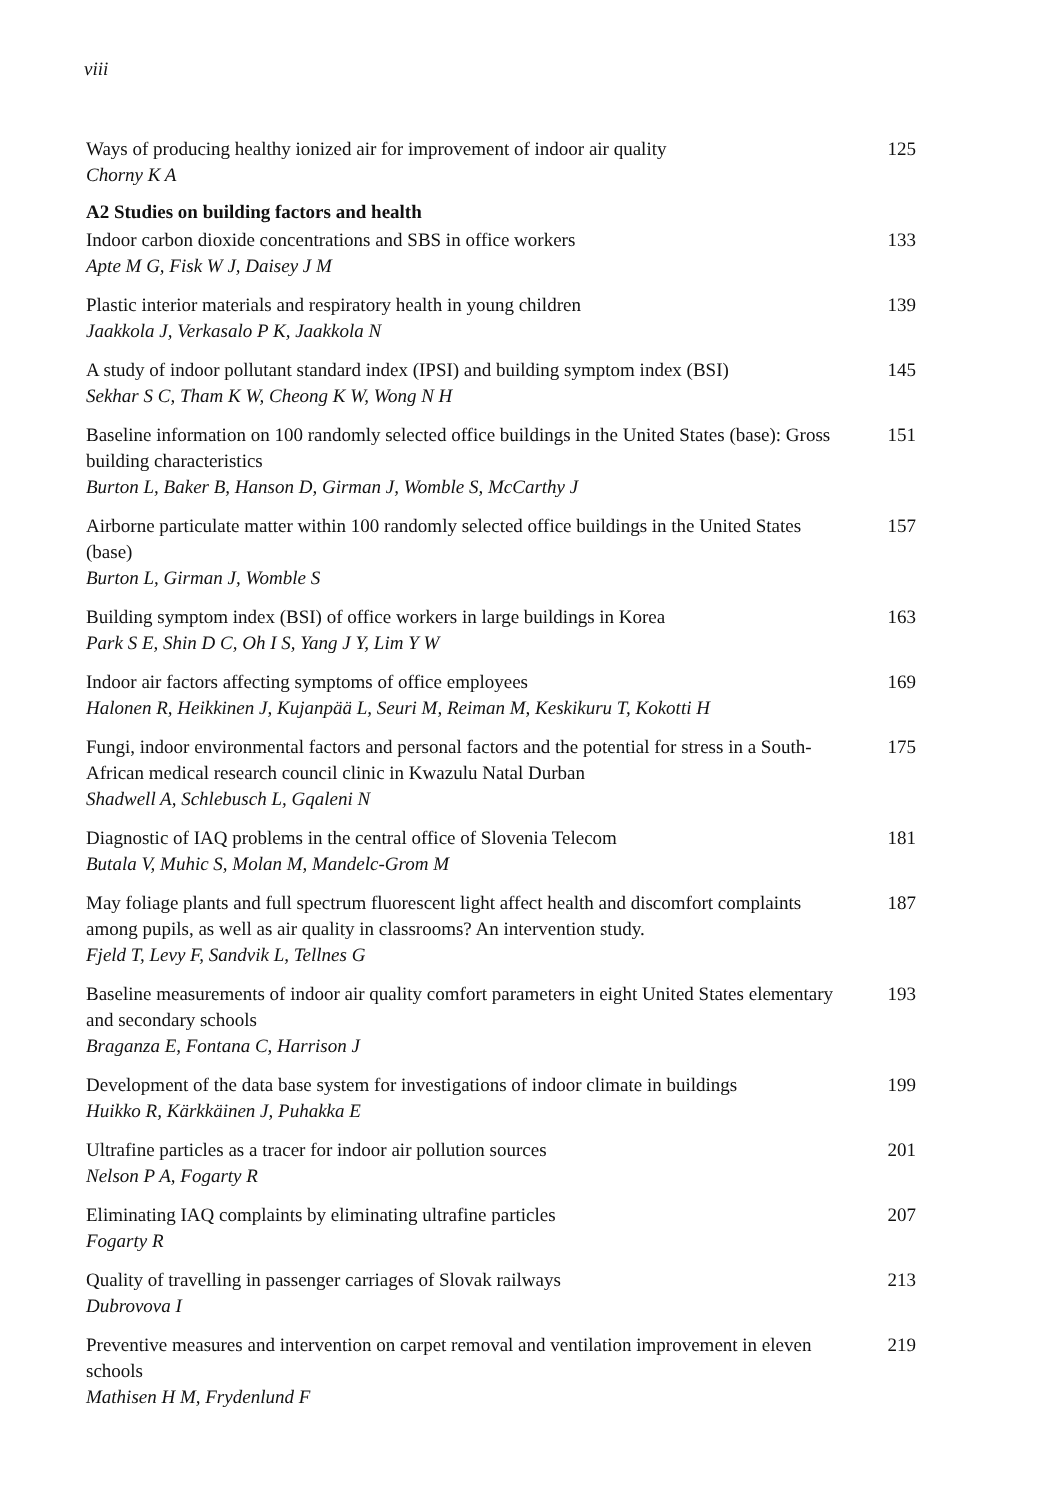viii
Ways of producing healthy ionized air for improvement of indoor air quality
Chorny K A
125
A2 Studies on building factors and health
Indoor carbon dioxide concentrations and SBS in office workers
Apte M G, Fisk W J, Daisey J M
133
Plastic interior materials and respiratory health in young children
Jaakkola J, Verkasalo P K, Jaakkola N
139
A study of indoor pollutant standard index (IPSI) and building symptom index (BSI)
Sekhar S C, Tham K W, Cheong K W, Wong N H
145
Baseline information on 100 randomly selected office buildings in the United States (base): Gross building characteristics
Burton L, Baker B, Hanson D, Girman J, Womble S, McCarthy J
151
Airborne particulate matter within 100 randomly selected office buildings in the United States (base)
Burton L, Girman J, Womble S
157
Building symptom index (BSI) of office workers in large buildings in Korea
Park S E, Shin D C, Oh I S, Yang J Y, Lim Y W
163
Indoor air factors affecting symptoms of office employees
Halonen R, Heikkinen J, Kujanpää L, Seuri M, Reiman M, Keskikuru T, Kokotti H
169
Fungi, indoor environmental factors and personal factors and the potential for stress in a South-African medical research council clinic in Kwazulu Natal Durban
Shadwell A, Schlebusch L, Gqaleni N
175
Diagnostic of IAQ problems in the central office of Slovenia Telecom
Butala V, Muhic S, Molan M, Mandelc-Grom M
181
May foliage plants and full spectrum fluorescent light affect health and discomfort complaints among pupils, as well as air quality in classrooms? An intervention study.
Fjeld T, Levy F, Sandvik L, Tellnes G
187
Baseline measurements of indoor air quality comfort parameters in eight United States elementary and secondary schools
Braganza E, Fontana C, Harrison J
193
Development of the data base system for investigations of indoor climate in buildings
Huikko R, Kärkkäinen J, Puhakka E
199
Ultrafine particles as a tracer for indoor air pollution sources
Nelson P A, Fogarty R
201
Eliminating IAQ complaints by eliminating ultrafine particles
Fogarty R
207
Quality of travelling in passenger carriages of Slovak railways
Dubrovova I
213
Preventive measures and intervention on carpet removal and ventilation improvement in eleven schools
Mathisen H M, Frydenlund F
219